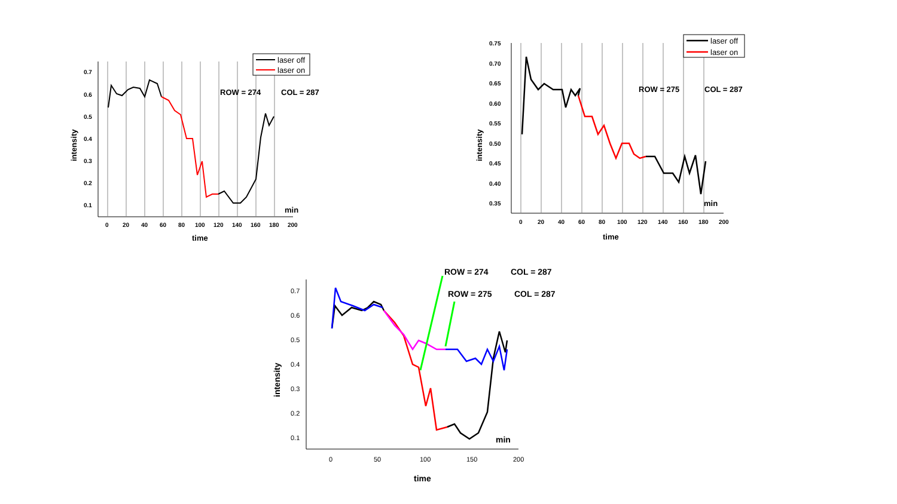0.7
0.6
0.5
0.4
0.3
0.2
0.1
0
20
40
60
80
100
120
140
160
180
200
time
intensity
min
ROW = 274
COL = 287
laser off
laser on
0.75
0.70
0.65
0.60
0.55
0.50
0.45
0.40
0.35
0
20
40
60
80
100
120
140
160
180
200
time
intensity
min
ROW = 275
COL = 287
laser off
laser on
0.7
0.6
0.5
0.4
0.3
0.2
0.1
0
50
100
150
200
time
intensity
min
ROW = 274
COL = 287
ROW = 275
COL = 287